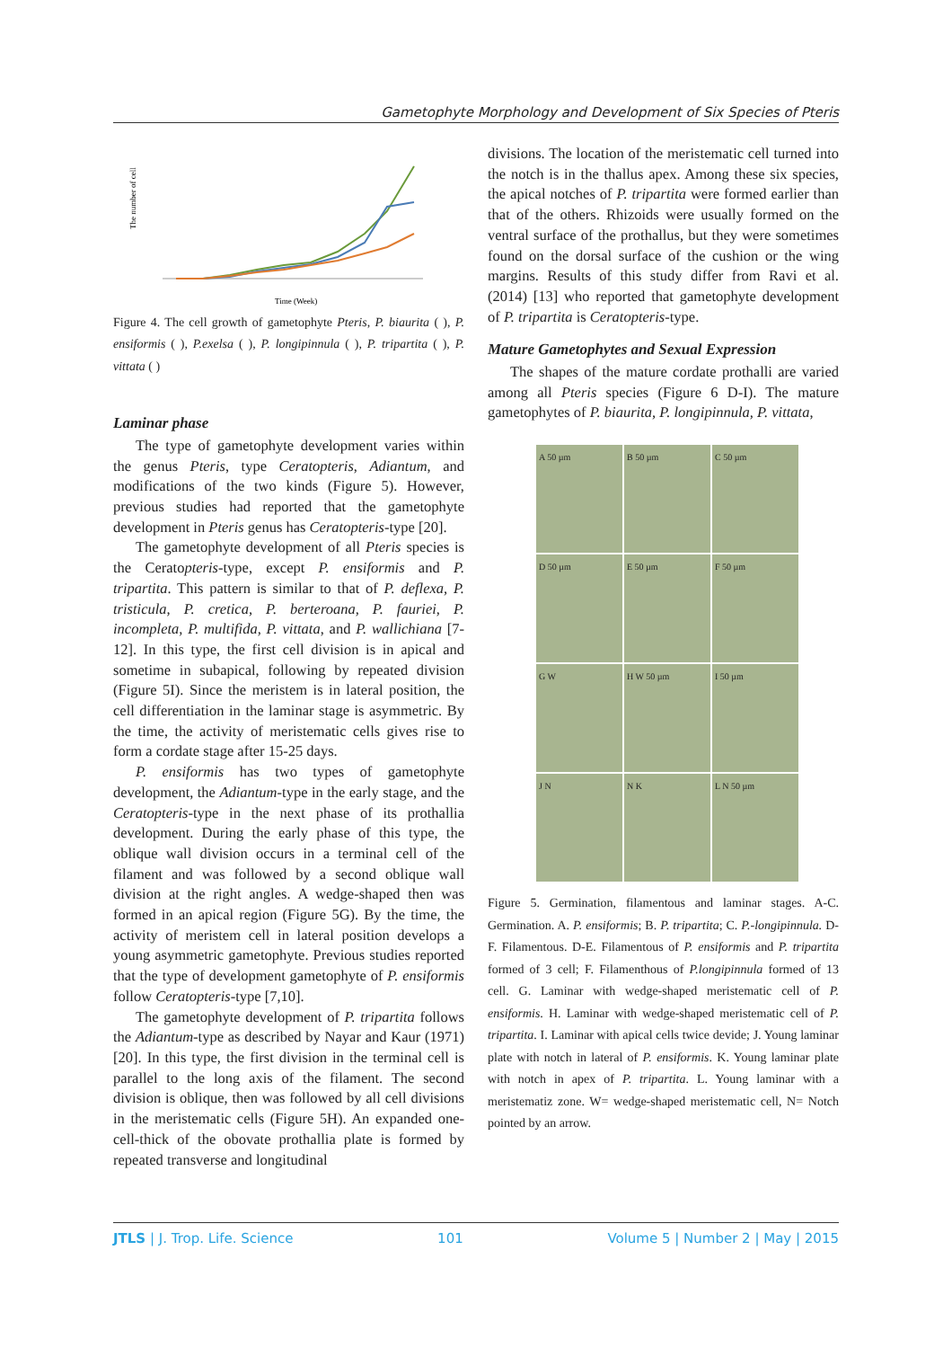Gametophyte Morphology and Development of Six Species of Pteris
The number of cell
Time (Week)
Figure 4. The cell growth of gametophyte Pteris, P. biaurita ( ), P. ensiformis ( ), P.exelsa ( ), P. longipinnula ( ), P. tripartita ( ), P. vittata ( )
Laminar phase
The type of gametophyte development varies within the genus Pteris, type Ceratopteris, Adiantum, and modifications of the two kinds (Figure 5). However, previous studies had reported that the gametophyte development in Pteris genus has Ceratopteris-type [20].
The gametophyte development of all Pteris species is the Ceratopteris-type, except P. ensiformis and P. tripartita. This pattern is similar to that of P. deflexa, P. tristicula, P. cretica, P. berteroana, P. fauriei, P. incompleta, P. multifida, P. vittata, and P. wallichiana [7-12]. In this type, the first cell division is in apical and sometime in subapical, following by repeated division (Figure 5I). Since the meristem is in lateral position, the cell differentiation in the laminar stage is asymmetric. By the time, the activity of meristematic cells gives rise to form a cordate stage after 15-25 days.
P. ensiformis has two types of gametophyte development, the Adiantum-type in the early stage, and the Ceratopteris-type in the next phase of its prothallia development. During the early phase of this type, the oblique wall division occurs in a terminal cell of the filament and was followed by a second oblique wall division at the right angles. A wedge-shaped then was formed in an apical region (Figure 5G). By the time, the activity of meristem cell in lateral position develops a young asymmetric gametophyte. Previous studies reported that the type of development gametophyte of P. ensiformis follow Ceratopteris-type [7,10].
The gametophyte development of P. tripartita follows the Adiantum-type as described by Nayar and Kaur (1971) [20]. In this type, the first division in the terminal cell is parallel to the long axis of the filament. The second division is oblique, then was followed by all cell divisions in the meristematic cells (Figure 5H). An expanded one-cell-thick of the obovate prothallia plate is formed by repeated transverse and longitudinal
divisions. The location of the meristematic cell turned into the notch is in the thallus apex. Among these six species, the apical notches of P. tripartita were formed earlier than that of the others. Rhizoids were usually formed on the ventral surface of the prothallus, but they were sometimes found on the dorsal surface of the cushion or the wing margins. Results of this study differ from Ravi et al. (2014) [13] who reported that gametophyte development of P. tripartita is Ceratopteris-type.
Mature Gametophytes and Sexual Expression
The shapes of the mature cordate prothalli are varied among all Pteris species (Figure 6 D-I). The mature gametophytes of P. biaurita, P. longipinnula, P. vittata,
A 50 µm
B 50 µm
C 50 µm
D 50 µm
E 50 µm
F 50 µm
G W
H W 50 µm
I 50 µm
J N
N K
L N 50 µm
Figure 5. Germination, filamentous and laminar stages. A-C. Germination. A. P. ensiformis; B. P. tripartita; C. P.-longipinnula. D-F. Filamentous. D-E. Filamentous of P. ensiformis and P. tripartita formed of 3 cell; F. Filamenthous of P.longipinnula formed of 13 cell. G. Laminar with wedge-shaped meristematic cell of P. ensiformis. H. Laminar with wedge-shaped meristematic cell of P. tripartita. I. Laminar with apical cells twice devide; J. Young laminar plate with notch in lateral of P. ensiformis. K. Young laminar plate with notch in apex of P. tripartita. L. Young laminar with a meristematiz zone. W= wedge-shaped meristematic cell, N= Notch pointed by an arrow.
JTLS | J. Trop. Life. Science 101 Volume 5 | Number 2 | May | 2015